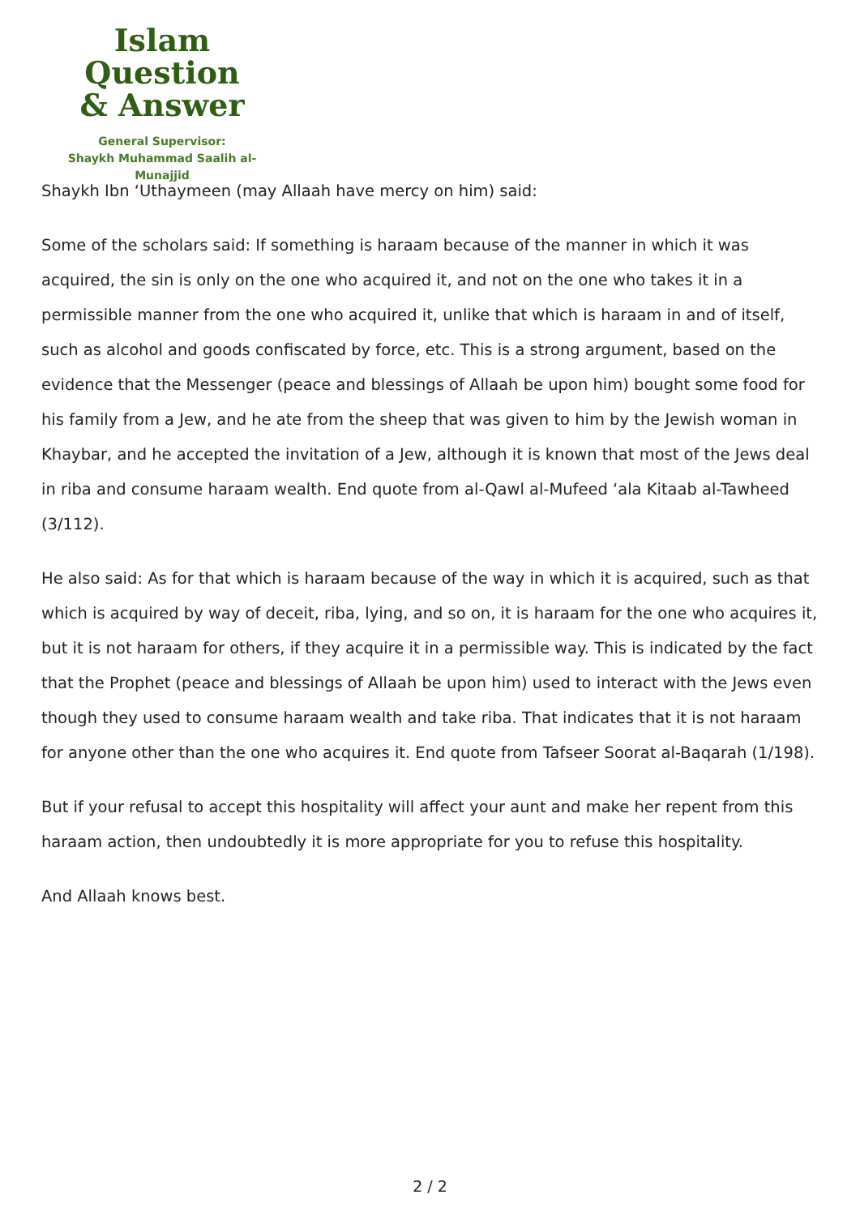Islam Question
& Answer
General Supervisor:
Shaykh Muhammad Saalih al-Munajjid
Shaykh Ibn ‘Uthaymeen (may Allaah have mercy on him) said:
Some of the scholars said: If something is haraam because of the manner in which it was acquired, the sin is only on the one who acquired it, and not on the one who takes it in a permissible manner from the one who acquired it, unlike that which is haraam in and of itself, such as alcohol and goods confiscated by force, etc. This is a strong argument, based on the evidence that the Messenger (peace and blessings of Allaah be upon him) bought some food for his family from a Jew, and he ate from the sheep that was given to him by the Jewish woman in Khaybar, and he accepted the invitation of a Jew, although it is known that most of the Jews deal in riba and consume haraam wealth. End quote from al-Qawl al-Mufeed ‘ala Kitaab al-Tawheed (3/112).
He also said: As for that which is haraam because of the way in which it is acquired, such as that which is acquired by way of deceit, riba, lying, and so on, it is haraam for the one who acquires it, but it is not haraam for others, if they acquire it in a permissible way. This is indicated by the fact that the Prophet (peace and blessings of Allaah be upon him) used to interact with the Jews even though they used to consume haraam wealth and take riba. That indicates that it is not haraam for anyone other than the one who acquires it. End quote from Tafseer Soorat al-Baqarah (1/198).
But if your refusal to accept this hospitality will affect your aunt and make her repent from this haraam action, then undoubtedly it is more appropriate for you to refuse this hospitality.
And Allaah knows best.
2 / 2